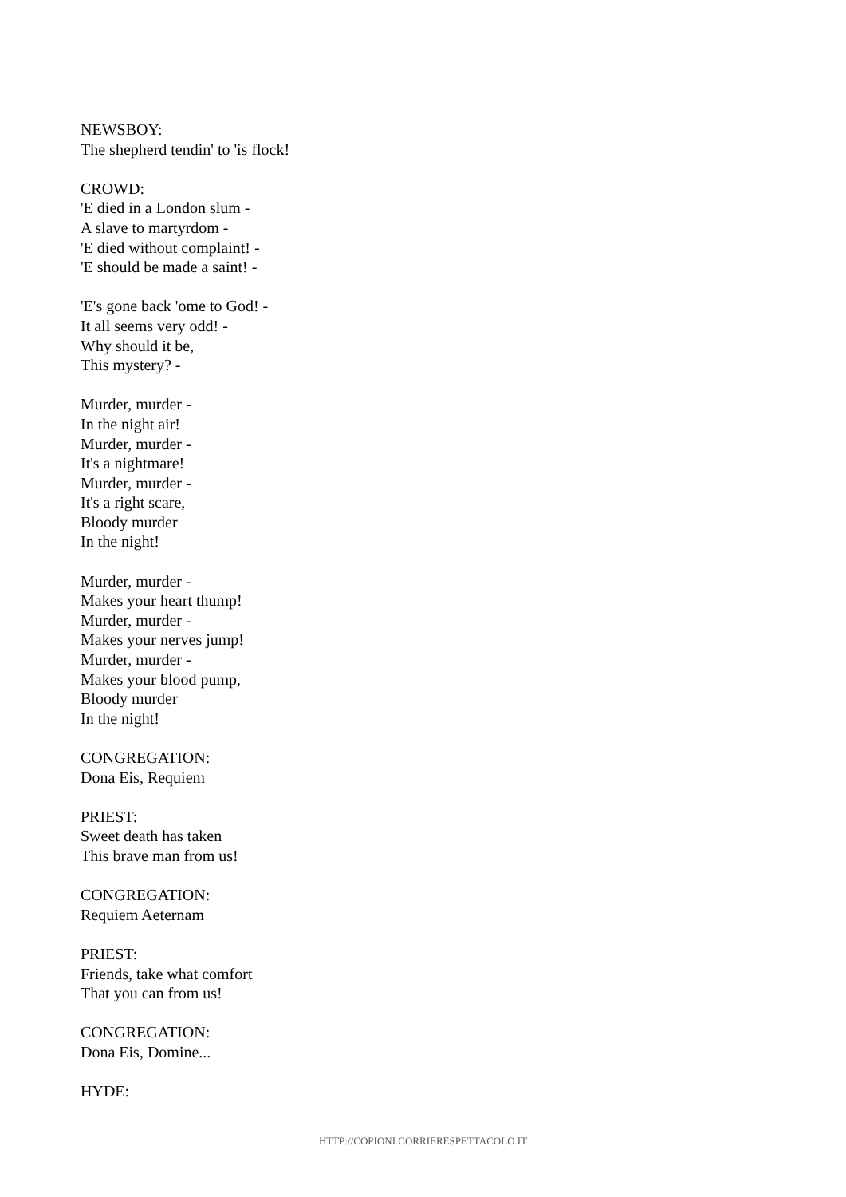NEWSBOY:
The shepherd tendin' to 'is flock!
CROWD:
'E died in a London slum -
A slave to martyrdom -
'E died without complaint! -
'E should be made a saint! -
'E's gone back 'ome to God! -
It all seems very odd! -
Why should it be,
This mystery? -
Murder, murder -
In the night air!
Murder, murder -
It's a nightmare!
Murder, murder -
It's a right scare,
Bloody murder
In the night!
Murder, murder -
Makes your heart thump!
Murder, murder -
Makes your nerves jump!
Murder, murder -
Makes your blood pump,
Bloody murder
In the night!
CONGREGATION:
Dona Eis, Requiem
PRIEST:
Sweet death has taken
This brave man from us!
CONGREGATION:
Requiem Aeternam
PRIEST:
Friends, take what comfort
That you can from us!
CONGREGATION:
Dona Eis, Domine...
HYDE:
HTTP://COPIONI.CORRIERESPETTACOLO.IT